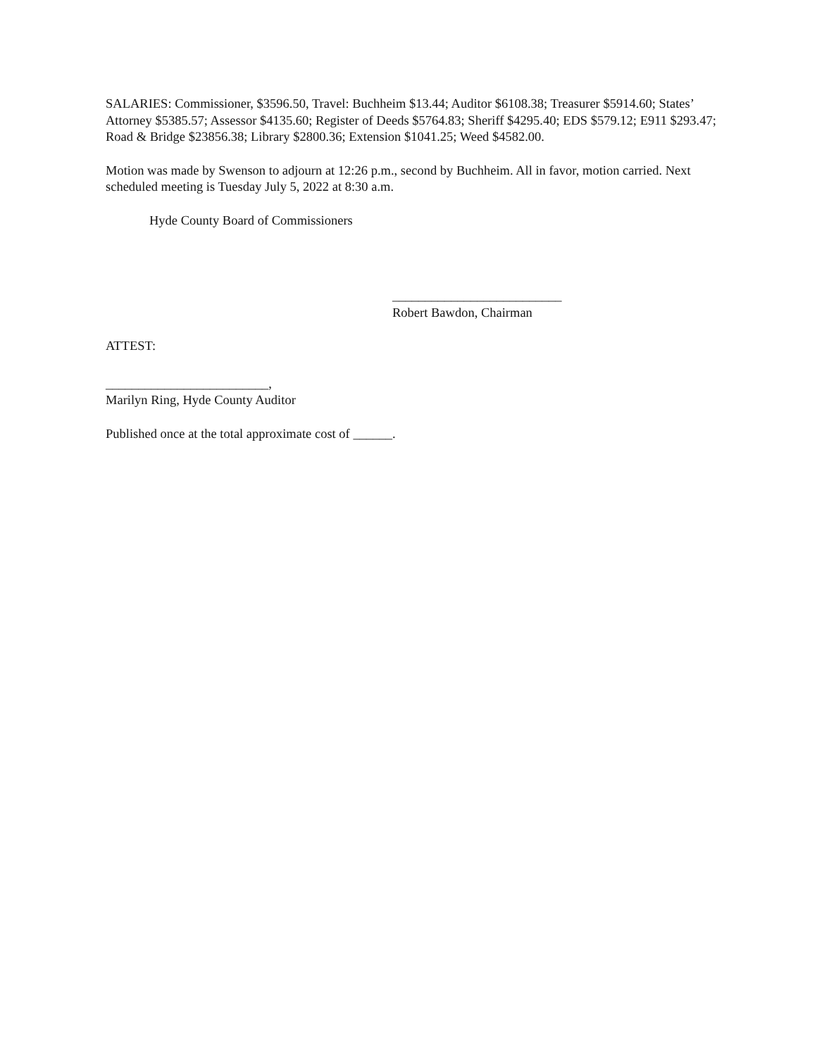SALARIES: Commissioner, $3596.50, Travel: Buchheim $13.44; Auditor $6108.38; Treasurer $5914.60; States’ Attorney $5385.57; Assessor $4135.60; Register of Deeds $5764.83; Sheriff $4295.40; EDS $579.12; E911 $293.47; Road & Bridge $23856.38; Library $2800.36; Extension $1041.25; Weed $4582.00.
Motion was made by Swenson to adjourn at 12:26 p.m., second by Buchheim. All in favor, motion carried. Next scheduled meeting is Tuesday July 5, 2022 at 8:30 a.m.
Hyde County Board of Commissioners
__________________________
Robert Bawdon, Chairman
ATTEST:
_________________________,
Marilyn Ring, Hyde County Auditor
Published once at the total approximate cost of ______.